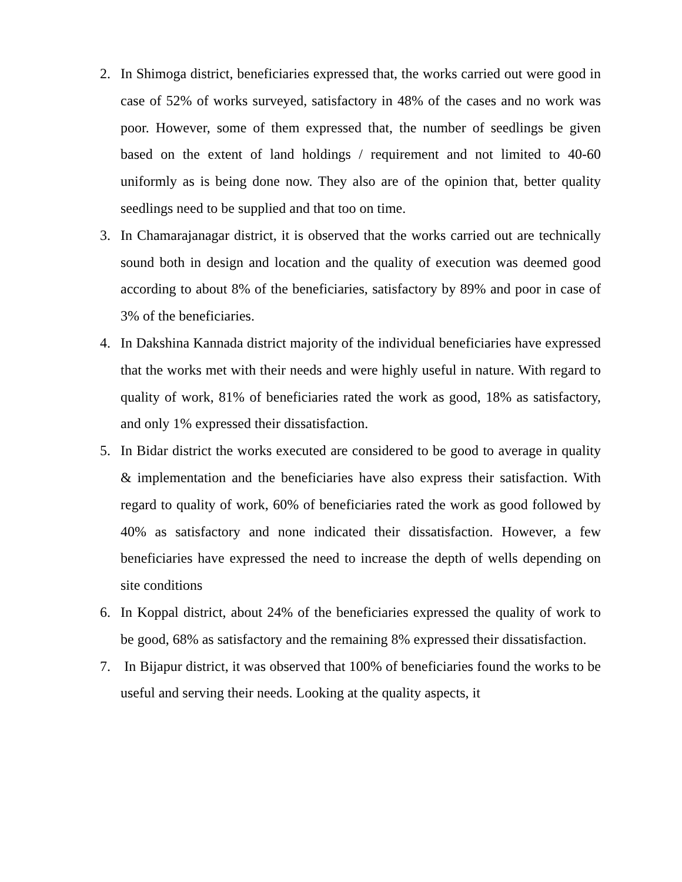2. In Shimoga district, beneficiaries expressed that, the works carried out were good in case of 52% of works surveyed, satisfactory in 48% of the cases and no work was poor. However, some of them expressed that, the number of seedlings be given based on the extent of land holdings / requirement and not limited to 40-60 uniformly as is being done now. They also are of the opinion that, better quality seedlings need to be supplied and that too on time.
3. In Chamarajanagar district, it is observed that the works carried out are technically sound both in design and location and the quality of execution was deemed good according to about 8% of the beneficiaries, satisfactory by 89% and poor in case of 3% of the beneficiaries.
4. In Dakshina Kannada district majority of the individual beneficiaries have expressed that the works met with their needs and were highly useful in nature. With regard to quality of work, 81% of beneficiaries rated the work as good, 18% as satisfactory, and only 1% expressed their dissatisfaction.
5. In Bidar district the works executed are considered to be good to average in quality & implementation and the beneficiaries have also express their satisfaction. With regard to quality of work, 60% of beneficiaries rated the work as good followed by 40% as satisfactory and none indicated their dissatisfaction. However, a few beneficiaries have expressed the need to increase the depth of wells depending on site conditions
6. In Koppal district, about 24% of the beneficiaries expressed the quality of work to be good, 68% as satisfactory and the remaining 8% expressed their dissatisfaction.
7. In Bijapur district, it was observed that 100% of beneficiaries found the works to be useful and serving their needs. Looking at the quality aspects, it